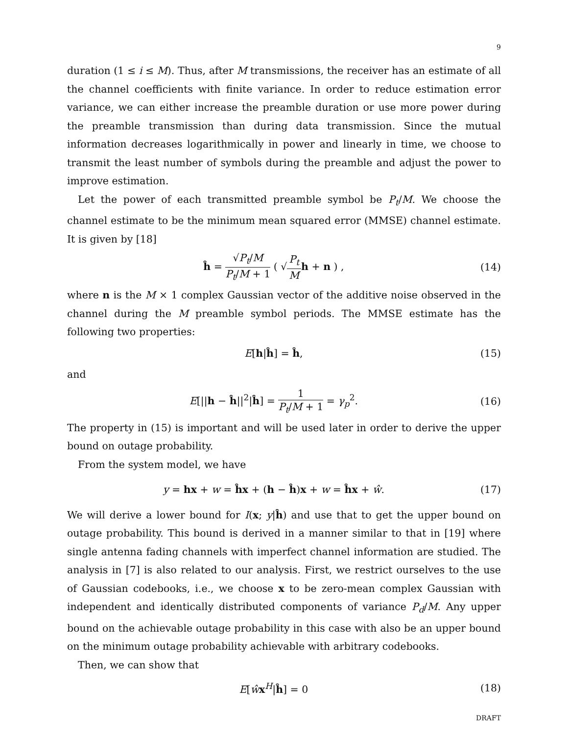9
duration (1 ≤ i ≤ M). Thus, after M transmissions, the receiver has an estimate of all the channel coefficients with finite variance. In order to reduce estimation error variance, we can either increase the preamble duration or use more power during the preamble transmission than during data transmission. Since the mutual information decreases logarithmically in power and linearly in time, we choose to transmit the least number of symbols during the preamble and adjust the power to improve estimation.
Let the power of each transmitted preamble symbol be P<sub>t</sub>/M. We choose the channel estimate to be the minimum mean squared error (MMSE) channel estimate. It is given by [18]
ĥ = √P<sub>t</sub>/M P<sub>t</sub>/M + 1 ( √P<sub>t</sub> M h + n ) ,
(14)
where n is the M × 1 complex Gaussian vector of the additive noise observed in the channel during the M preamble symbol periods. The MMSE estimate has the following two properties:
E[h|ĥ] = ĥ, (15)
and
E[||h − ĥ||<sup>2</sup>|ĥ] = 1 P<sub>t</sub>/M + 1 = γ<sub>p</sub><sup>2</sup>.
(16)
The property in (15) is important and will be used later in order to derive the upper bound on outage probability.
From the system model, we have
y = hx + w = ĥx + (h − ĥ)x + w = ĥx + ŵ.
(17)
We will derive a lower bound for I(x; y|ĥ) and use that to get the upper bound on outage probability. This bound is derived in a manner similar to that in [19] where single antenna fading channels with imperfect channel information are studied. The analysis in [7] is also related to our analysis. First, we restrict ourselves to the use of Gaussian codebooks, i.e., we choose x to be zero-mean complex Gaussian with independent and identically distributed components of variance P<sub>d</sub>/M. Any upper bound on the achievable outage probability in this case with also be an upper bound on the minimum outage probability achievable with arbitrary codebooks.
Then, we can show that
E[ŵx<sup>H</sup>|ĥ] = 0 (18)
DRAFT